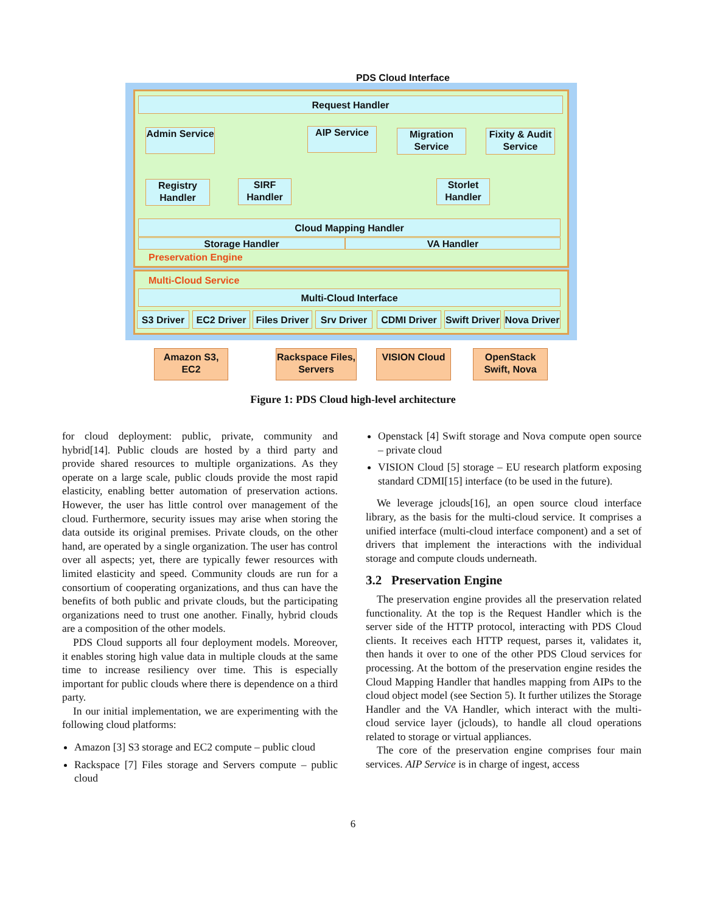PDS Cloud Interface
Request Handler
Admin Service
AIP Service
Migration Service
Fixity & Audit Service
Registry Handler
SIRF Handler
Storlet Handler
Cloud Mapping Handler
Storage Handler VA Handler
Preservation Engine
Multi-Cloud Service
Multi-Cloud Interface
S3 Driver
EC2 Driver
Files Driver
Srv Driver
CDMI Driver
Swift Driver
Nova Driver
Amazon S3, EC2
Rackspace Files, Servers
VISION Cloud
OpenStack Swift, Nova
Figure 1: PDS Cloud high-level architecture
for cloud deployment: public, private, community and hybrid[14]. Public clouds are hosted by a third party and provide shared resources to multiple organizations. As they operate on a large scale, public clouds provide the most rapid elasticity, enabling better automation of preservation actions. However, the user has little control over management of the cloud. Furthermore, security issues may arise when storing the data outside its original premises. Private clouds, on the other hand, are operated by a single organization. The user has control over all aspects; yet, there are typically fewer resources with limited elasticity and speed. Community clouds are run for a consortium of cooperating organizations, and thus can have the benefits of both public and private clouds, but the participating organizations need to trust one another. Finally, hybrid clouds are a composition of the other models.
PDS Cloud supports all four deployment models. Moreover, it enables storing high value data in multiple clouds at the same time to increase resiliency over time. This is especially important for public clouds where there is dependence on a third party.
In our initial implementation, we are experimenting with the following cloud platforms:
Amazon [3] S3 storage and EC2 compute – public cloud
Rackspace [7] Files storage and Servers compute – public cloud
Openstack [4] Swift storage and Nova compute open source – private cloud
VISION Cloud [5] storage – EU research platform exposing standard CDMI[15] interface (to be used in the future).
We leverage jclouds[16], an open source cloud interface library, as the basis for the multi-cloud service. It comprises a unified interface (multi-cloud interface component) and a set of drivers that implement the interactions with the individual storage and compute clouds underneath.
3.2 Preservation Engine
The preservation engine provides all the preservation related functionality. At the top is the Request Handler which is the server side of the HTTP protocol, interacting with PDS Cloud clients. It receives each HTTP request, parses it, validates it, then hands it over to one of the other PDS Cloud services for processing. At the bottom of the preservation engine resides the Cloud Mapping Handler that handles mapping from AIPs to the cloud object model (see Section 5). It further utilizes the Storage Handler and the VA Handler, which interact with the multi-cloud service layer (jclouds), to handle all cloud operations related to storage or virtual appliances.
The core of the preservation engine comprises four main services. AIP Service is in charge of ingest, access
6